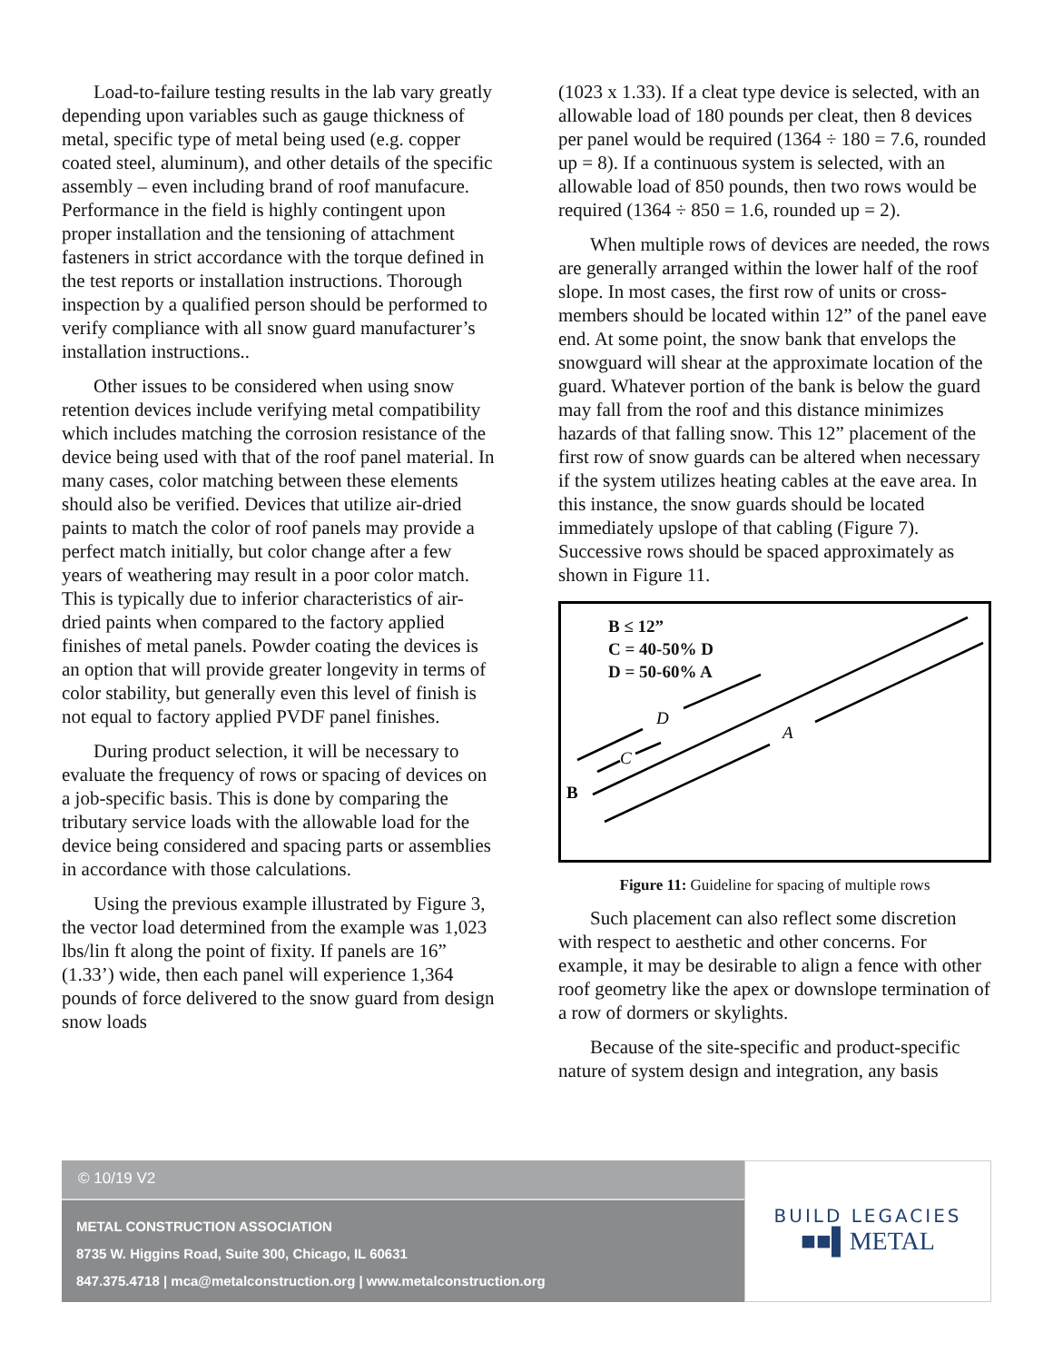Load-to-failure testing results in the lab vary greatly depending upon variables such as gauge thickness of metal, specific type of metal being used (e.g. copper coated steel, aluminum), and other details of the specific assembly – even including brand of roof manufacure. Performance in the field is highly contingent upon proper installation and the tensioning of attachment fasteners in strict accordance with the torque defined in the test reports or installation instructions. Thorough inspection by a qualified person should be performed to verify compliance with all snow guard manufacturer’s installation instructions..
Other issues to be considered when using snow retention devices include verifying metal compatibility which includes matching the corrosion resistance of the device being used with that of the roof panel material. In many cases, color matching between these elements should also be verified. Devices that utilize air-dried paints to match the color of roof panels may provide a perfect match initially, but color change after a few years of weathering may result in a poor color match. This is typically due to inferior characteristics of air-dried paints when compared to the factory applied finishes of metal panels. Powder coating the devices is an option that will provide greater longevity in terms of color stability, but generally even this level of finish is not equal to factory applied PVDF panel finishes.
During product selection, it will be necessary to evaluate the frequency of rows or spacing of devices on a job-specific basis. This is done by comparing the tributary service loads with the allowable load for the device being considered and spacing parts or assemblies in accordance with those calculations.
Using the previous example illustrated by Figure 3, the vector load determined from the example was 1,023 lbs/lin ft along the point of fixity. If panels are 16” (1.33’) wide, then each panel will experience 1,364 pounds of force delivered to the snow guard from design snow loads
(1023 x 1.33). If a cleat type device is selected, with an allowable load of 180 pounds per cleat, then 8 devices per panel would be required (1364 ÷ 180 = 7.6, rounded up = 8). If a continuous system is selected, with an allowable load of 850 pounds, then two rows would be required (1364 ÷ 850 = 1.6, rounded up = 2).
When multiple rows of devices are needed, the rows are generally arranged within the lower half of the roof slope. In most cases, the first row of units or cross-members should be located within 12” of the panel eave end. At some point, the snow bank that envelops the snowguard will shear at the approximate location of the guard. Whatever portion of the bank is below the guard may fall from the roof and this distance minimizes hazards of that falling snow. This 12” placement of the first row of snow guards can be altered when necessary if the system utilizes heating cables at the eave area. In this instance, the snow guards should be located immediately upslope of that cabling (Figure 7). Successive rows should be spaced approximately as shown in Figure 11.
B ≤ 12”
C = 40-50% D
D = 50-60% A
D
A
C
B
Figure 11: Guideline for spacing of multiple rows
Such placement can also reflect some discretion with respect to aesthetic and other concerns. For example, it may be desirable to align a fence with other roof geometry like the apex or downslope termination of a row of dormers or skylights.
Because of the site-specific and product-specific nature of system design and integration, any basis
© 10/19 V2
METAL CONSTRUCTION ASSOCIATION
8735 W. Higgins Road, Suite 300, Chicago, IL 60631
847.375.4718 | mca@metalconstruction.org | www.metalconstruction.org
BUILD LEGACIES
■■▌METAL